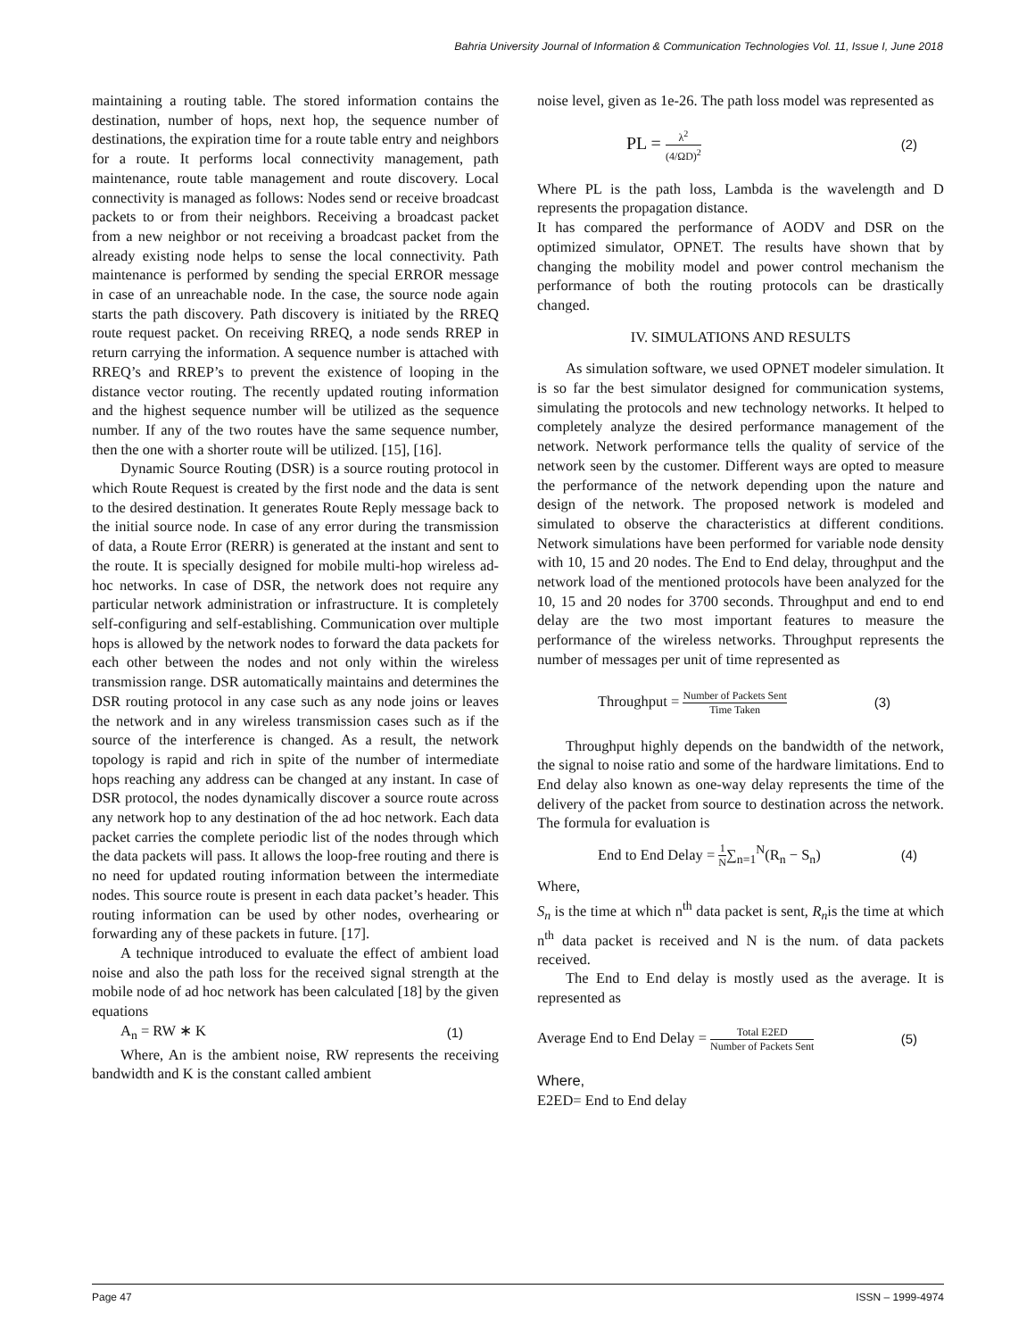Bahria University Journal of Information & Communication Technologies Vol. 11, Issue I, June 2018
maintaining a routing table. The stored information contains the destination, number of hops, next hop, the sequence number of destinations, the expiration time for a route table entry and neighbors for a route. It performs local connectivity management, path maintenance, route table management and route discovery. Local connectivity is managed as follows: Nodes send or receive broadcast packets to or from their neighbors. Receiving a broadcast packet from a new neighbor or not receiving a broadcast packet from the already existing node helps to sense the local connectivity. Path maintenance is performed by sending the special ERROR message in case of an unreachable node. In the case, the source node again starts the path discovery. Path discovery is initiated by the RREQ route request packet. On receiving RREQ, a node sends RREP in return carrying the information. A sequence number is attached with RREQ’s and RREP’s to prevent the existence of looping in the distance vector routing. The recently updated routing information and the highest sequence number will be utilized as the sequence number. If any of the two routes have the same sequence number, then the one with a shorter route will be utilized. [15], [16].
Dynamic Source Routing (DSR) is a source routing protocol in which Route Request is created by the first node and the data is sent to the desired destination. It generates Route Reply message back to the initial source node. In case of any error during the transmission of data, a Route Error (RERR) is generated at the instant and sent to the route. It is specially designed for mobile multi-hop wireless ad-hoc networks. In case of DSR, the network does not require any particular network administration or infrastructure. It is completely self-configuring and self-establishing. Communication over multiple hops is allowed by the network nodes to forward the data packets for each other between the nodes and not only within the wireless transmission range. DSR automatically maintains and determines the DSR routing protocol in any case such as any node joins or leaves the network and in any wireless transmission cases such as if the source of the interference is changed. As a result, the network topology is rapid and rich in spite of the number of intermediate hops reaching any address can be changed at any instant. In case of DSR protocol, the nodes dynamically discover a source route across any network hop to any destination of the ad hoc network. Each data packet carries the complete periodic list of the nodes through which the data packets will pass. It allows the loop-free routing and there is no need for updated routing information between the intermediate nodes. This source route is present in each data packet’s header. This routing information can be used by other nodes, overhearing or forwarding any of these packets in future. [17].
A technique introduced to evaluate the effect of ambient load noise and also the path loss for the received signal strength at the mobile node of ad hoc network has been calculated [18] by the given equations
A<sub>n</sub> = RW ∗ K (1)
Where, An is the ambient noise, RW represents the receiving bandwidth and K is the constant called ambient
noise level, given as 1e-26. The path loss model was represented as
PL = λ<sup>2</sup> (4/ΩD)<sup>2</sup> (2)
Where PL is the path loss, Lambda is the wavelength and D represents the propagation distance.
It has compared the performance of AODV and DSR on the optimized simulator, OPNET. The results have shown that by changing the mobility model and power control mechanism the performance of both the routing protocols can be drastically changed.
IV. SIMULATIONS AND RESULTS
As simulation software, we used OPNET modeler simulation. It is so far the best simulator designed for communication systems, simulating the protocols and new technology networks. It helped to completely analyze the desired performance management of the network. Network performance tells the quality of service of the network seen by the customer. Different ways are opted to measure the performance of the network depending upon the nature and design of the network. The proposed network is modeled and simulated to observe the characteristics at different conditions. Network simulations have been performed for variable node density with 10, 15 and 20 nodes. The End to End delay, throughput and the network load of the mentioned protocols have been analyzed for the 10, 15 and 20 nodes for 3700 seconds. Throughput and end to end delay are the two most important features to measure the performance of the wireless networks. Throughput represents the number of messages per unit of time represented as
Throughput = Number of Packets Sent Time Taken (3)
Throughput highly depends on the bandwidth of the network, the signal to noise ratio and some of the hardware limitations. End to End delay also known as one-way delay represents the time of the delivery of the packet from source to destination across the network. The formula for evaluation is
End to End Delay = 1 N∑<sub>n=1</sub><sup>N</sup>(R<sub>n</sub> − S<sub>n</sub>) (4)
Where,
S<sub>n</sub> is the time at which n<sup>th</sup> data packet is sent, R<sub>n</sub>is the time at which n<sup>th</sup> data packet is received and N is the num. of data packets received.
The End to End delay is mostly used as the average. It is represented as
Average End to End Delay = Total E2ED Number of Packets Sent (5)
Where,
E2ED= End to End delay
Page 47 ISSN – 1999-4974